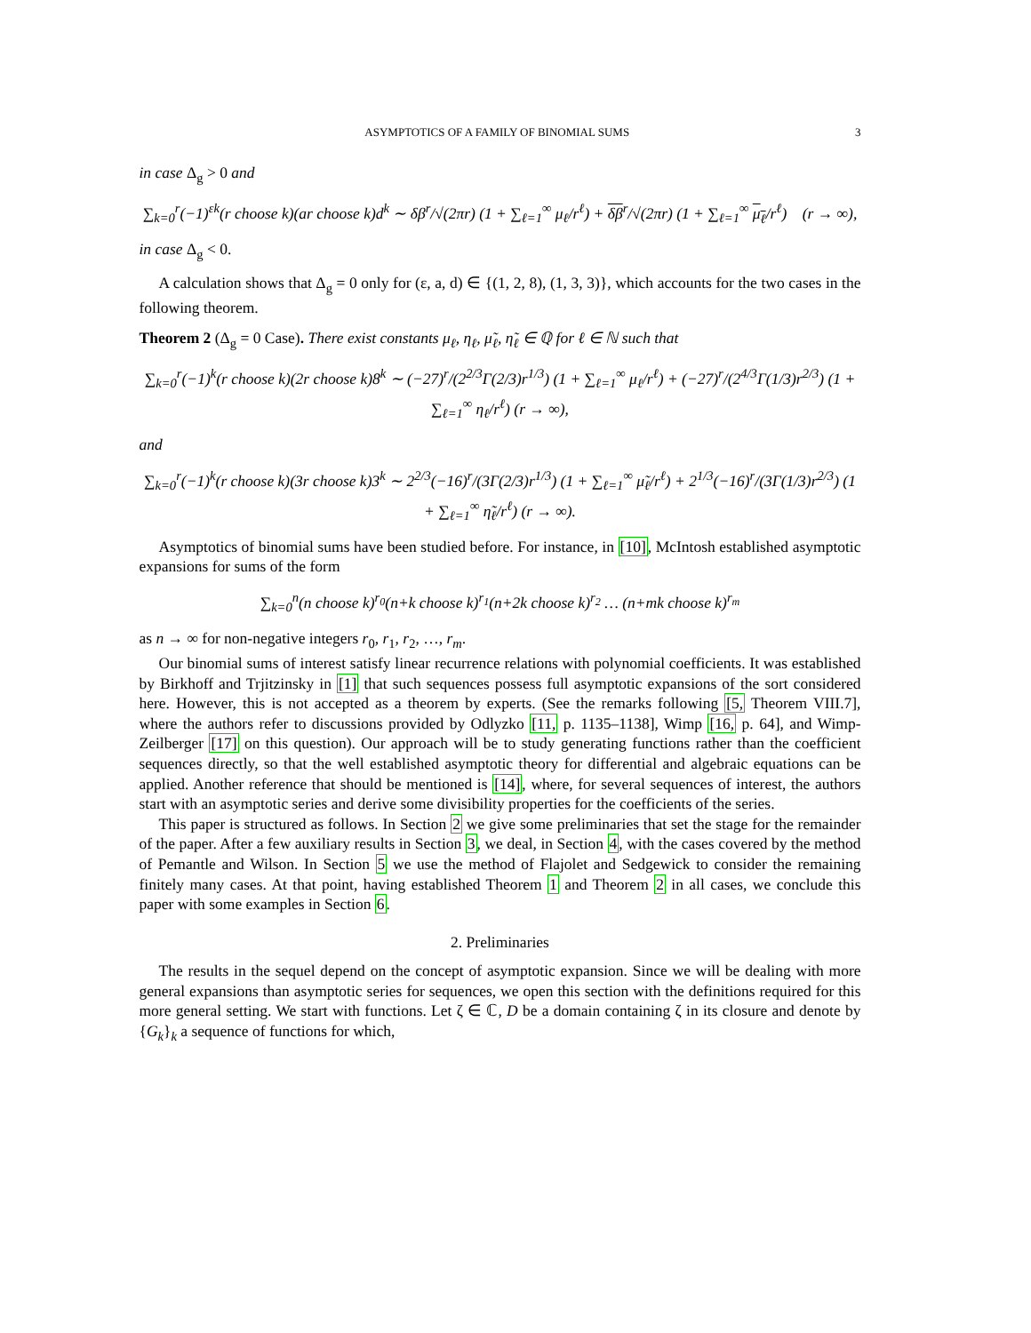ASYMPTOTICS OF A FAMILY OF BINOMIAL SUMS 3
in case Δ<sub>g</sub> > 0 and
∑<sub>k=0</sub><sup>r</sup>(−1)<sup>εk</sup>(r choose k)(ar choose k)d<sup>k</sup> ∼ δβ<sup>r</sup>/√(2πr) (1 + ∑<sub>ℓ=1</sub><sup>∞</sup> μ<sub>ℓ</sub>/r<sup>ℓ</sup>) + δβ<sup>r</sup>/√(2πr) (1 + ∑<sub>ℓ=1</sub><sup>∞</sup> μ<sub>ℓ</sub>/r<sup>ℓ</sup>) (r → ∞),
in case Δ<sub>g</sub> < 0.
A calculation shows that Δ<sub>g</sub> = 0 only for (ε, a, d) ∈ {(1, 2, 8), (1, 3, 3)}, which accounts for the two cases in the following theorem.
Theorem 2 (Δ<sub>g</sub> = 0 Case). There exist constants μ<sub>ℓ</sub>, η<sub>ℓ</sub>, μ̃<sub>ℓ</sub>, η̃<sub>ℓ</sub> ∈ ℚ for ℓ ∈ ℕ such that
∑<sub>k=0</sub><sup>r</sup>(−1)<sup>k</sup>(r choose k)(2r choose k)8<sup>k</sup> ∼ (−27)<sup>r</sup>/(2<sup>2/3</sup>Γ(2/3)r<sup>1/3</sup>) (1 + ∑<sub>ℓ=1</sub><sup>∞</sup> μ<sub>ℓ</sub>/r<sup>ℓ</sup>) + (−27)<sup>r</sup>/(2<sup>4/3</sup>Γ(1/3)r<sup>2/3</sup>) (1 + ∑<sub>ℓ=1</sub><sup>∞</sup> η<sub>ℓ</sub>/r<sup>ℓ</sup>) (r → ∞),
and
∑<sub>k=0</sub><sup>r</sup>(−1)<sup>k</sup>(r choose k)(3r choose k)3<sup>k</sup> ∼ 2<sup>2/3</sup>(−16)<sup>r</sup>/(3Γ(2/3)r<sup>1/3</sup>) (1 + ∑<sub>ℓ=1</sub><sup>∞</sup> μ̃<sub>ℓ</sub>/r<sup>ℓ</sup>) + 2<sup>1/3</sup>(−16)<sup>r</sup>/(3Γ(1/3)r<sup>2/3</sup>) (1 + ∑<sub>ℓ=1</sub><sup>∞</sup> η̃<sub>ℓ</sub>/r<sup>ℓ</sup>) (r → ∞).
Asymptotics of binomial sums have been studied before. For instance, in [10], McIntosh established asymptotic expansions for sums of the form
∑<sub>k=0</sub><sup>n</sup>(n choose k)<sup>r<sub>0</sub></sup>(n+k choose k)<sup>r<sub>1</sub></sup>(n+2k choose k)<sup>r<sub>2</sub></sup> … (n+mk choose k)<sup>r<sub>m</sub></sup>
as n → ∞ for non-negative integers r<sub>0</sub>, r<sub>1</sub>, r<sub>2</sub>, …, r<sub>m</sub>.
Our binomial sums of interest satisfy linear recurrence relations with polynomial coefficients. It was established by Birkhoff and Trjitzinsky in [1] that such sequences possess full asymptotic expansions of the sort considered here. However, this is not accepted as a theorem by experts. (See the remarks following [5, Theorem VIII.7], where the authors refer to discussions provided by Odlyzko [11, p. 1135–1138], Wimp [16, p. 64], and Wimp-Zeilberger [17] on this question). Our approach will be to study generating functions rather than the coefficient sequences directly, so that the well established asymptotic theory for differential and algebraic equations can be applied. Another reference that should be mentioned is [14], where, for several sequences of interest, the authors start with an asymptotic series and derive some divisibility properties for the coefficients of the series.
This paper is structured as follows. In Section 2 we give some preliminaries that set the stage for the remainder of the paper. After a few auxiliary results in Section 3, we deal, in Section 4, with the cases covered by the method of Pemantle and Wilson. In Section 5 we use the method of Flajolet and Sedgewick to consider the remaining finitely many cases. At that point, having established Theorem 1 and Theorem 2 in all cases, we conclude this paper with some examples in Section 6.
2. Preliminaries
The results in the sequel depend on the concept of asymptotic expansion. Since we will be dealing with more general expansions than asymptotic series for sequences, we open this section with the definitions required for this more general setting. We start with functions. Let ζ ∈ ℂ, D be a domain containing ζ in its closure and denote by {G<sub>k</sub>}<sub>k</sub> a sequence of functions for which,